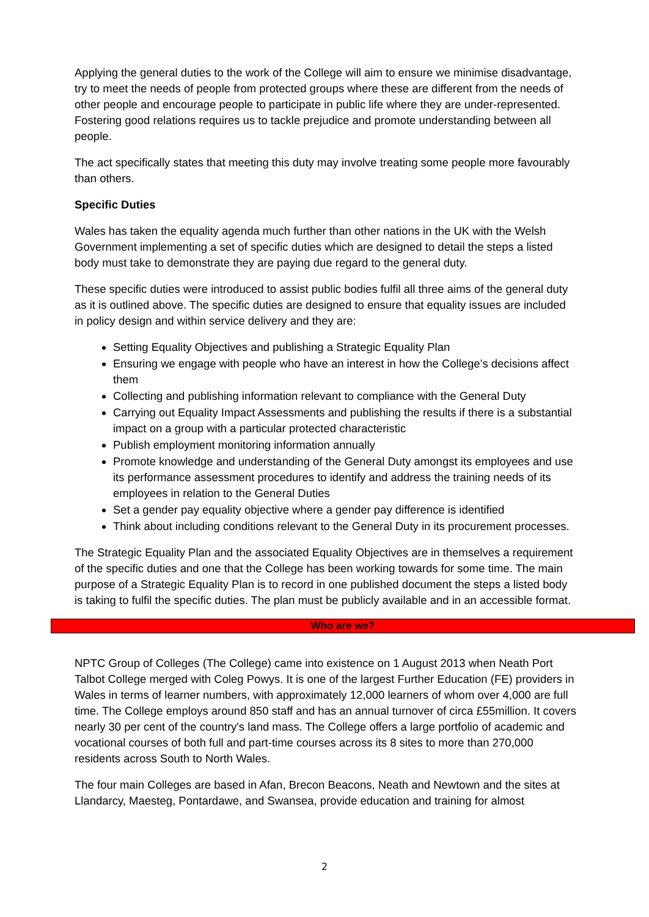Applying the general duties to the work of the College will aim to ensure we minimise disadvantage, try to meet the needs of people from protected groups where these are different from the needs of other people and encourage people to participate in public life where they are under-represented. Fostering good relations requires us to tackle prejudice and promote understanding between all people.
The act specifically states that meeting this duty may involve treating some people more favourably than others.
Specific Duties
Wales has taken the equality agenda much further than other nations in the UK with the Welsh Government implementing a set of specific duties which are designed to detail the steps a listed body must take to demonstrate they are paying due regard to the general duty.
These specific duties were introduced to assist public bodies fulfil all three aims of the general duty as it is outlined above. The specific duties are designed to ensure that equality issues are included in policy design and within service delivery and they are:
Setting Equality Objectives and publishing a Strategic Equality Plan
Ensuring we engage with people who have an interest in how the College’s decisions affect them
Collecting and publishing information relevant to compliance with the General Duty
Carrying out Equality Impact Assessments and publishing the results if there is a substantial impact on a group with a particular protected characteristic
Publish employment monitoring information annually
Promote knowledge and understanding of the General Duty amongst its employees and use its performance assessment procedures to identify and address the training needs of its employees in relation to the General Duties
Set a gender pay equality objective where a gender pay difference is identified
Think about including conditions relevant to the General Duty in its procurement processes.
The Strategic Equality Plan and the associated Equality Objectives are in themselves a requirement of the specific duties and one that the College has been working towards for some time. The main purpose of a Strategic Equality Plan is to record in one published document the steps a listed body is taking to fulfil the specific duties. The plan must be publicly available and in an accessible format.
Who are we?
NPTC Group of Colleges (The College) came into existence on 1 August 2013 when Neath Port Talbot College merged with Coleg Powys. It is one of the largest Further Education (FE) providers in Wales in terms of learner numbers, with approximately 12,000 learners of whom over 4,000 are full time. The College employs around 850 staff and has an annual turnover of circa £55million. It covers nearly 30 per cent of the country's land mass. The College offers a large portfolio of academic and vocational courses of both full and part-time courses across its 8 sites to more than 270,000 residents across South to North Wales.
The four main Colleges are based in Afan, Brecon Beacons, Neath and Newtown and the sites at Llandarcy, Maesteg, Pontardawe, and Swansea, provide education and training for almost
2